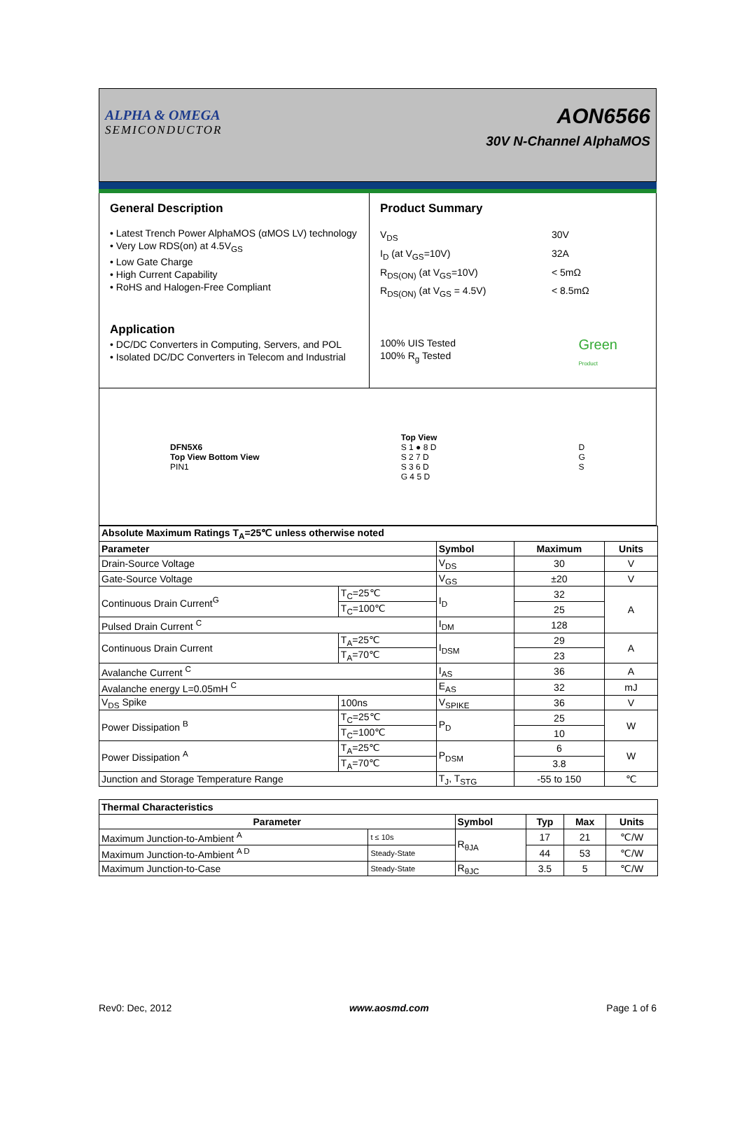ALPHA & OMEGA
SEMICONDUCTOR
AON6566
30V N-Channel AlphaMOS
General Description
• Latest Trench Power AlphaMOS (αMOS LV) technology
• Very Low RDS(on) at 4.5V<sub>GS</sub>
• Low Gate Charge
• High Current Capability
• RoHS and Halogen-Free Compliant
Application
• DC/DC Converters in Computing, Servers, and POL
• Isolated DC/DC Converters in Telecom and Industrial
Product Summary
V<sub>DS</sub>
30V
I<sub>D</sub> (at V<sub>GS</sub>=10V)
32A
R<sub>DS(ON)</sub> (at V<sub>GS</sub>=10V)
< 5mΩ
R<sub>DS(ON)</sub> (at V<sub>GS</sub> = 4.5V)
< 8.5mΩ
100% UIS Tested
100% R<sub>g</sub> Tested
Green
Product
DFN5X6
Top View Bottom View
PIN1
Top View
S 1 ● 8 D
S 2 7 D
S 3 6 D
G 4 5 D
D
G
S
| Absolute Maximum Ratings T<sub>A</sub>=25℃ unless otherwise noted | | | | |
| --- | --- | --- | --- | --- |
| Parameter | | Symbol | Maximum | Units |
| Drain-Source Voltage | | V<sub>DS</sub> | 30 | V |
| Gate-Source Voltage | | V<sub>GS</sub> | ±20 | V |
| Continuous Drain Current<sup>G</sup> | T<sub>C</sub>=25℃ | I<sub>D</sub> | 32 | A |
| | T<sub>C</sub>=100℃ | | 25 | |
| Pulsed Drain Current <sup>C</sup> | | I<sub>DM</sub> | 128 | |
| Continuous Drain Current | T<sub>A</sub>=25℃ | I<sub>DSM</sub> | 29 | A |
| | T<sub>A</sub>=70℃ | | 23 | |
| Avalanche Current <sup>C</sup> | | I<sub>AS</sub> | 36 | A |
| Avalanche energy L=0.05mH <sup>C</sup> | | E<sub>AS</sub> | 32 | mJ |
| V<sub>DS</sub> Spike | 100ns | V<sub>SPIKE</sub> | 36 | V |
| Power Dissipation <sup>B</sup> | T<sub>C</sub>=25℃ | P<sub>D</sub> | 25 | W |
| | T<sub>C</sub>=100℃ | | 10 | |
| Power Dissipation <sup>A</sup> | T<sub>A</sub>=25℃ | P<sub>DSM</sub> | 6 | W |
| | T<sub>A</sub>=70℃ | | 3.8 | |
| Junction and Storage Temperature Range | | T<sub>J</sub>, T<sub>STG</sub> | -55 to 150 | ℃ |
| Thermal Characteristics | | | | | |
| --- | --- | --- | --- | --- | --- |
| Parameter | | Symbol | Typ | Max | Units |
| Maximum Junction-to-Ambient <sup>A</sup> | t ≤ 10s | R<sub>θJA</sub> | 17 | 21 | ℃/W |
| Maximum Junction-to-Ambient <sup>A D</sup> | Steady-State | | 44 | 53 | ℃/W |
| Maximum Junction-to-Case | Steady-State | R<sub>θJC</sub> | 3.5 | 5 | ℃/W |
Rev0: Dec, 2012 www.aosmd.com Page 1 of 6